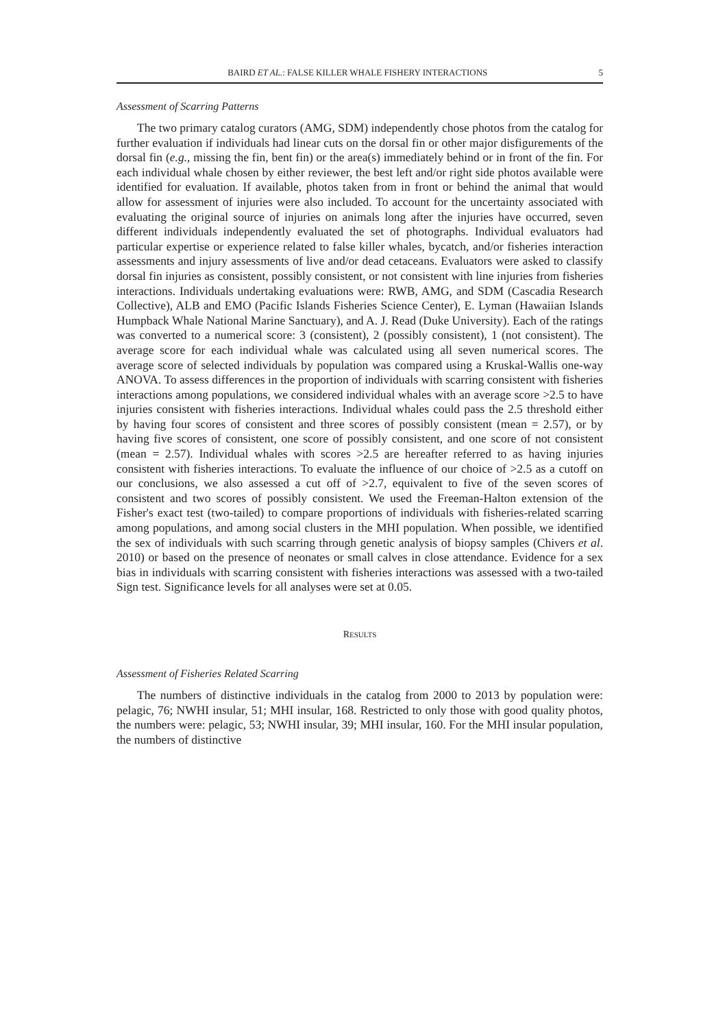BAIRD ET AL.: FALSE KILLER WHALE FISHERY INTERACTIONS 5
Assessment of Scarring Patterns
The two primary catalog curators (AMG, SDM) independently chose photos from the catalog for further evaluation if individuals had linear cuts on the dorsal fin or other major disfigurements of the dorsal fin (e.g., missing the fin, bent fin) or the area(s) immediately behind or in front of the fin. For each individual whale chosen by either reviewer, the best left and/or right side photos available were identified for evaluation. If available, photos taken from in front or behind the animal that would allow for assessment of injuries were also included. To account for the uncertainty associated with evaluating the original source of injuries on animals long after the injuries have occurred, seven different individuals independently evaluated the set of photographs. Individual evaluators had particular expertise or experience related to false killer whales, bycatch, and/or fisheries interaction assessments and injury assessments of live and/or dead cetaceans. Evaluators were asked to classify dorsal fin injuries as consistent, possibly consistent, or not consistent with line injuries from fisheries interactions. Individuals undertaking evaluations were: RWB, AMG, and SDM (Cascadia Research Collective), ALB and EMO (Pacific Islands Fisheries Science Center), E. Lyman (Hawaiian Islands Humpback Whale National Marine Sanctuary), and A. J. Read (Duke University). Each of the ratings was converted to a numerical score: 3 (consistent), 2 (possibly consistent), 1 (not consistent). The average score for each individual whale was calculated using all seven numerical scores. The average score of selected individuals by population was compared using a Kruskal-Wallis one-way ANOVA. To assess differences in the proportion of individuals with scarring consistent with fisheries interactions among populations, we considered individual whales with an average score >2.5 to have injuries consistent with fisheries interactions. Individual whales could pass the 2.5 threshold either by having four scores of consistent and three scores of possibly consistent (mean = 2.57), or by having five scores of consistent, one score of possibly consistent, and one score of not consistent (mean = 2.57). Individual whales with scores >2.5 are hereafter referred to as having injuries consistent with fisheries interactions. To evaluate the influence of our choice of >2.5 as a cutoff on our conclusions, we also assessed a cut off of >2.7, equivalent to five of the seven scores of consistent and two scores of possibly consistent. We used the Freeman-Halton extension of the Fisher's exact test (two-tailed) to compare proportions of individuals with fisheries-related scarring among populations, and among social clusters in the MHI population. When possible, we identified the sex of individuals with such scarring through genetic analysis of biopsy samples (Chivers et al. 2010) or based on the presence of neonates or small calves in close attendance. Evidence for a sex bias in individuals with scarring consistent with fisheries interactions was assessed with a two-tailed Sign test. Significance levels for all analyses were set at 0.05.
RESULTS
Assessment of Fisheries Related Scarring
The numbers of distinctive individuals in the catalog from 2000 to 2013 by population were: pelagic, 76; NWHI insular, 51; MHI insular, 168. Restricted to only those with good quality photos, the numbers were: pelagic, 53; NWHI insular, 39; MHI insular, 160. For the MHI insular population, the numbers of distinctive